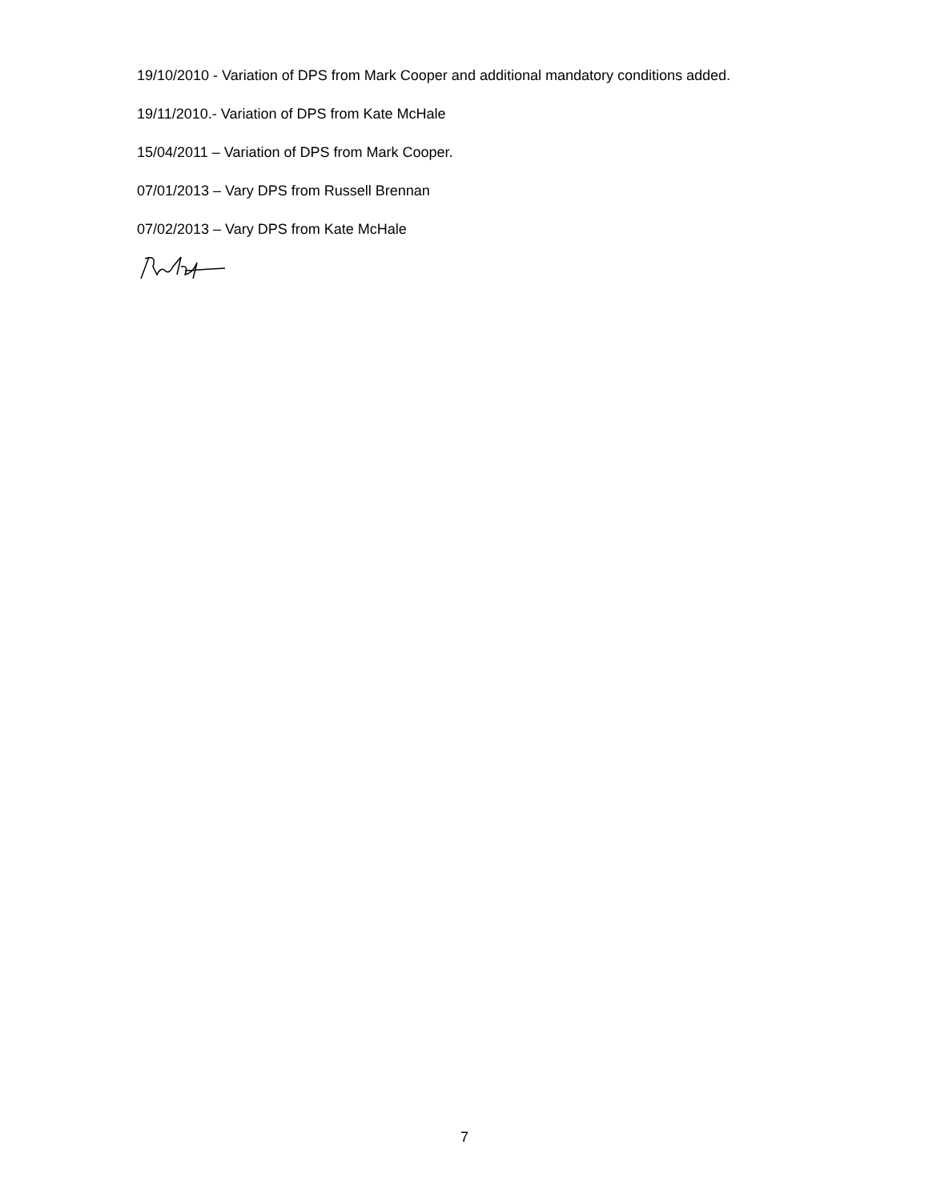19/10/2010 - Variation of DPS from Mark Cooper and additional mandatory conditions added.
19/11/2010.- Variation of DPS from Kate McHale
15/04/2011 – Variation of DPS from Mark Cooper.
07/01/2013 – Vary DPS from Russell Brennan
07/02/2013 – Vary DPS from Kate McHale
7